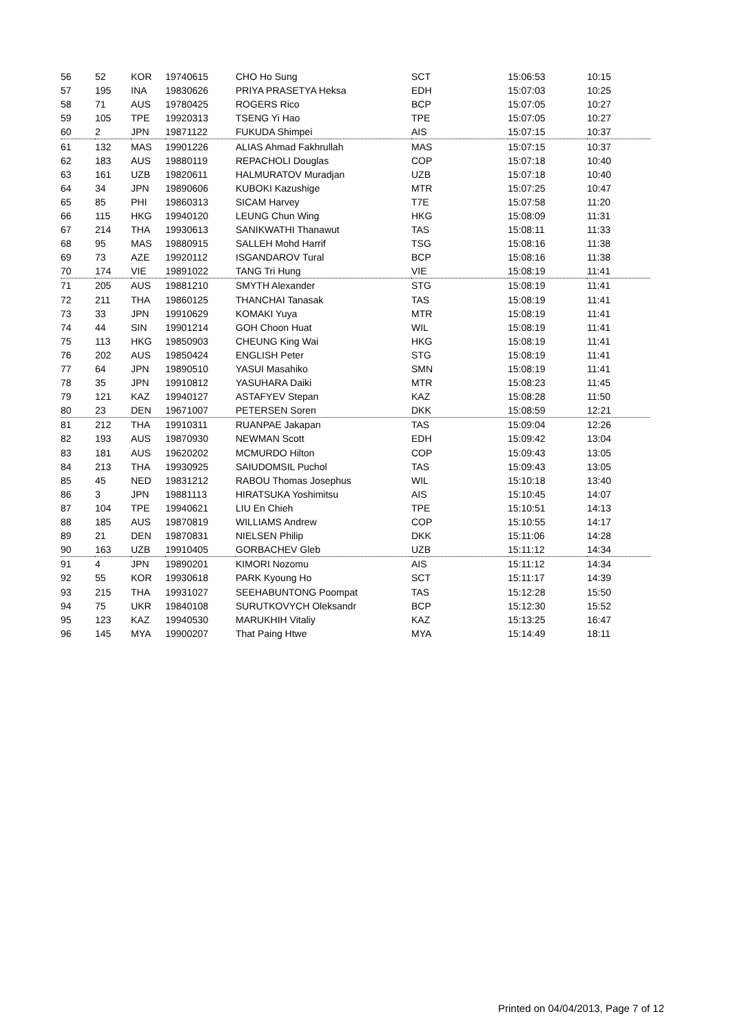| 56 | 52 | KOR | 19740615 | CHO Ho Sung | SCT | 15:06:53 | 10:15 |
| 57 | 195 | INA | 19830626 | PRIYA PRASETYA Heksa | EDH | 15:07:03 | 10:25 |
| 58 | 71 | AUS | 19780425 | ROGERS Rico | BCP | 15:07:05 | 10:27 |
| 59 | 105 | TPE | 19920313 | TSENG Yi Hao | TPE | 15:07:05 | 10:27 |
| 60 | 2 | JPN | 19871122 | FUKUDA Shimpei | AIS | 15:07:15 | 10:37 |
| 61 | 132 | MAS | 19901226 | ALIAS Ahmad Fakhrullah | MAS | 15:07:15 | 10:37 |
| 62 | 183 | AUS | 19880119 | REPACHOLI Douglas | COP | 15:07:18 | 10:40 |
| 63 | 161 | UZB | 19820611 | HALMURATOV Muradjan | UZB | 15:07:18 | 10:40 |
| 64 | 34 | JPN | 19890606 | KUBOKI Kazushige | MTR | 15:07:25 | 10:47 |
| 65 | 85 | PHI | 19860313 | SICAM Harvey | T7E | 15:07:58 | 11:20 |
| 66 | 115 | HKG | 19940120 | LEUNG Chun Wing | HKG | 15:08:09 | 11:31 |
| 67 | 214 | THA | 19930613 | SANIKWATHI Thanawut | TAS | 15:08:11 | 11:33 |
| 68 | 95 | MAS | 19880915 | SALLEH Mohd Harrif | TSG | 15:08:16 | 11:38 |
| 69 | 73 | AZE | 19920112 | ISGANDAROV Tural | BCP | 15:08:16 | 11:38 |
| 70 | 174 | VIE | 19891022 | TANG Tri Hung | VIE | 15:08:19 | 11:41 |
| 71 | 205 | AUS | 19881210 | SMYTH Alexander | STG | 15:08:19 | 11:41 |
| 72 | 211 | THA | 19860125 | THANCHAI Tanasak | TAS | 15:08:19 | 11:41 |
| 73 | 33 | JPN | 19910629 | KOMAKI Yuya | MTR | 15:08:19 | 11:41 |
| 74 | 44 | SIN | 19901214 | GOH Choon Huat | WIL | 15:08:19 | 11:41 |
| 75 | 113 | HKG | 19850903 | CHEUNG King Wai | HKG | 15:08:19 | 11:41 |
| 76 | 202 | AUS | 19850424 | ENGLISH Peter | STG | 15:08:19 | 11:41 |
| 77 | 64 | JPN | 19890510 | YASUI Masahiko | SMN | 15:08:19 | 11:41 |
| 78 | 35 | JPN | 19910812 | YASUHARA Daiki | MTR | 15:08:23 | 11:45 |
| 79 | 121 | KAZ | 19940127 | ASTAFYEV Stepan | KAZ | 15:08:28 | 11:50 |
| 80 | 23 | DEN | 19671007 | PETERSEN Soren | DKK | 15:08:59 | 12:21 |
| 81 | 212 | THA | 19910311 | RUANPAE Jakapan | TAS | 15:09:04 | 12:26 |
| 82 | 193 | AUS | 19870930 | NEWMAN Scott | EDH | 15:09:42 | 13:04 |
| 83 | 181 | AUS | 19620202 | MCMURDO Hilton | COP | 15:09:43 | 13:05 |
| 84 | 213 | THA | 19930925 | SAIUDOMSIL Puchol | TAS | 15:09:43 | 13:05 |
| 85 | 45 | NED | 19831212 | RABOU Thomas Josephus | WIL | 15:10:18 | 13:40 |
| 86 | 3 | JPN | 19881113 | HIRATSUKA Yoshimitsu | AIS | 15:10:45 | 14:07 |
| 87 | 104 | TPE | 19940621 | LIU En Chieh | TPE | 15:10:51 | 14:13 |
| 88 | 185 | AUS | 19870819 | WILLIAMS Andrew | COP | 15:10:55 | 14:17 |
| 89 | 21 | DEN | 19870831 | NIELSEN Philip | DKK | 15:11:06 | 14:28 |
| 90 | 163 | UZB | 19910405 | GORBACHEV Gleb | UZB | 15:11:12 | 14:34 |
| 91 | 4 | JPN | 19890201 | KIMORI Nozomu | AIS | 15:11:12 | 14:34 |
| 92 | 55 | KOR | 19930618 | PARK Kyoung Ho | SCT | 15:11:17 | 14:39 |
| 93 | 215 | THA | 19931027 | SEEHABUNTONG Poompat | TAS | 15:12:28 | 15:50 |
| 94 | 75 | UKR | 19840108 | SURUTKOVYCH Oleksandr | BCP | 15:12:30 | 15:52 |
| 95 | 123 | KAZ | 19940530 | MARUKHIH Vitaliy | KAZ | 15:13:25 | 16:47 |
| 96 | 145 | MYA | 19900207 | That Paing Htwe | MYA | 15:14:49 | 18:11 |
Printed on 04/04/2013, Page 7 of 12